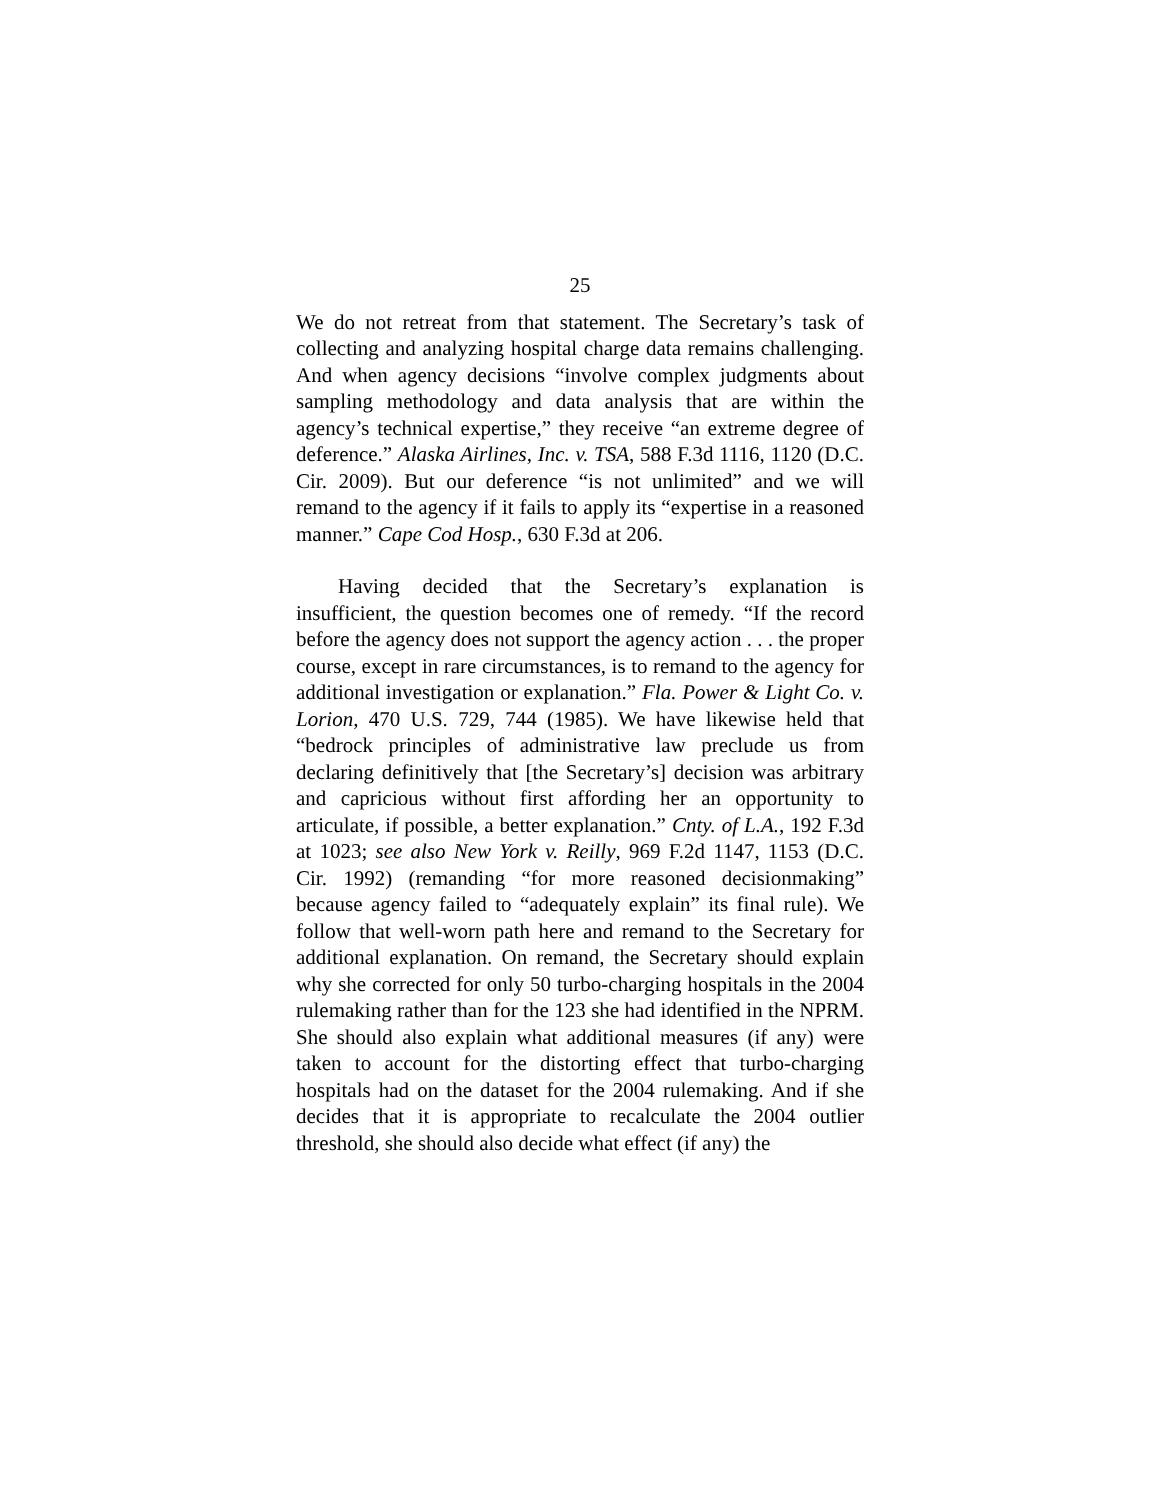25
We do not retreat from that statement. The Secretary’s task of collecting and analyzing hospital charge data remains challenging. And when agency decisions “involve complex judgments about sampling methodology and data analysis that are within the agency’s technical expertise,” they receive “an extreme degree of deference.” Alaska Airlines, Inc. v. TSA, 588 F.3d 1116, 1120 (D.C. Cir. 2009). But our deference “is not unlimited” and we will remand to the agency if it fails to apply its “expertise in a reasoned manner.” Cape Cod Hosp., 630 F.3d at 206.
Having decided that the Secretary’s explanation is insufficient, the question becomes one of remedy. “If the record before the agency does not support the agency action . . . the proper course, except in rare circumstances, is to remand to the agency for additional investigation or explanation.” Fla. Power & Light Co. v. Lorion, 470 U.S. 729, 744 (1985). We have likewise held that “bedrock principles of administrative law preclude us from declaring definitively that [the Secretary’s] decision was arbitrary and capricious without first affording her an opportunity to articulate, if possible, a better explanation.” Cnty. of L.A., 192 F.3d at 1023; see also New York v. Reilly, 969 F.2d 1147, 1153 (D.C. Cir. 1992) (remanding “for more reasoned decisionmaking” because agency failed to “adequately explain” its final rule). We follow that well-worn path here and remand to the Secretary for additional explanation. On remand, the Secretary should explain why she corrected for only 50 turbo-charging hospitals in the 2004 rulemaking rather than for the 123 she had identified in the NPRM. She should also explain what additional measures (if any) were taken to account for the distorting effect that turbo-charging hospitals had on the dataset for the 2004 rulemaking. And if she decides that it is appropriate to recalculate the 2004 outlier threshold, she should also decide what effect (if any) the